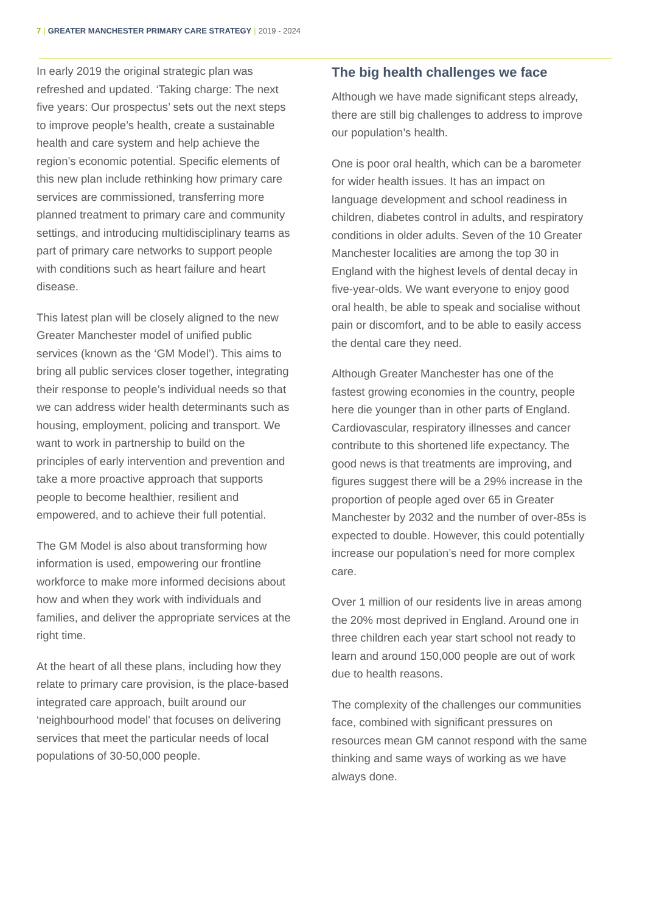7 | GREATER MANCHESTER PRIMARY CARE STRATEGY | 2019 - 2024
In early 2019 the original strategic plan was refreshed and updated. ‘Taking charge: The next five years: Our prospectus’ sets out the next steps to improve people’s health, create a sustainable health and care system and help achieve the region’s economic potential. Specific elements of this new plan include rethinking how primary care services are commissioned, transferring more planned treatment to primary care and community settings, and introducing multidisciplinary teams as part of primary care networks to support people with conditions such as heart failure and heart disease.
This latest plan will be closely aligned to the new Greater Manchester model of unified public services (known as the ‘GM Model’). This aims to bring all public services closer together, integrating their response to people’s individual needs so that we can address wider health determinants such as housing, employment, policing and transport. We want to work in partnership to build on the principles of early intervention and prevention and take a more proactive approach that supports people to become healthier, resilient and empowered, and to achieve their full potential.
The GM Model is also about transforming how information is used, empowering our frontline workforce to make more informed decisions about how and when they work with individuals and families, and deliver the appropriate services at the right time.
At the heart of all these plans, including how they relate to primary care provision, is the place-based integrated care approach, built around our ‘neighbourhood model’ that focuses on delivering services that meet the particular needs of local populations of 30-50,000 people.
The big health challenges we face
Although we have made significant steps already, there are still big challenges to address to improve our population’s health.
One is poor oral health, which can be a barometer for wider health issues. It has an impact on language development and school readiness in children, diabetes control in adults, and respiratory conditions in older adults. Seven of the 10 Greater Manchester localities are among the top 30 in England with the highest levels of dental decay in five-year-olds. We want everyone to enjoy good oral health, be able to speak and socialise without pain or discomfort, and to be able to easily access the dental care they need.
Although Greater Manchester has one of the fastest growing economies in the country, people here die younger than in other parts of England. Cardiovascular, respiratory illnesses and cancer contribute to this shortened life expectancy. The good news is that treatments are improving, and figures suggest there will be a 29% increase in the proportion of people aged over 65 in Greater Manchester by 2032 and the number of over-85s is expected to double. However, this could potentially increase our population’s need for more complex care.
Over 1 million of our residents live in areas among the 20% most deprived in England. Around one in three children each year start school not ready to learn and around 150,000 people are out of work due to health reasons.
The complexity of the challenges our communities face, combined with significant pressures on resources mean GM cannot respond with the same thinking and same ways of working as we have always done.